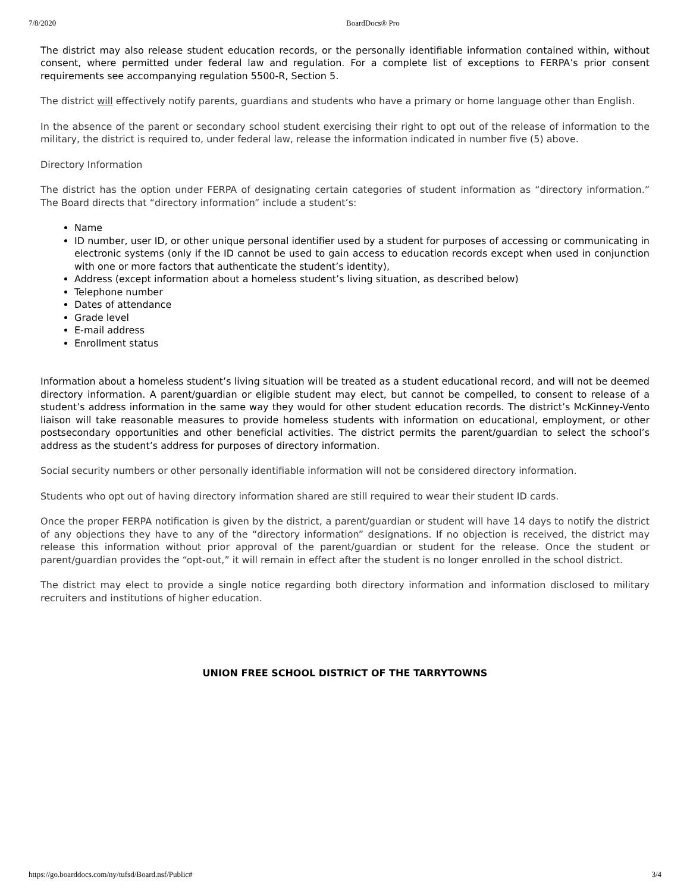7/8/2020 BoardDocs® Pro
The district may also release student education records, or the personally identifiable information contained within, without consent, where permitted under federal law and regulation. For a complete list of exceptions to FERPA’s prior consent requirements see accompanying regulation 5500-R, Section 5.
The district will effectively notify parents, guardians and students who have a primary or home language other than English.
In the absence of the parent or secondary school student exercising their right to opt out of the release of information to the military, the district is required to, under federal law, release the information indicated in number five (5) above.
Directory Information
The district has the option under FERPA of designating certain categories of student information as “directory information.” The Board directs that “directory information” include a student’s:
Name
ID number, user ID, or other unique personal identifier used by a student for purposes of accessing or communicating in electronic systems (only if the ID cannot be used to gain access to education records except when used in conjunction with one or more factors that authenticate the student’s identity),
Address (except information about a homeless student’s living situation, as described below)
Telephone number
Dates of attendance
Grade level
E-mail address
Enrollment status
Information about a homeless student’s living situation will be treated as a student educational record, and will not be deemed directory information. A parent/guardian or eligible student may elect, but cannot be compelled, to consent to release of a student’s address information in the same way they would for other student education records. The district’s McKinney-Vento liaison will take reasonable measures to provide homeless students with information on educational, employment, or other postsecondary opportunities and other beneficial activities. The district permits the parent/guardian to select the school’s address as the student’s address for purposes of directory information.
Social security numbers or other personally identifiable information will not be considered directory information.
Students who opt out of having directory information shared are still required to wear their student ID cards.
Once the proper FERPA notification is given by the district, a parent/guardian or student will have 14 days to notify the district of any objections they have to any of the “directory information” designations. If no objection is received, the district may release this information without prior approval of the parent/guardian or student for the release. Once the student or parent/guardian provides the “opt-out,” it will remain in effect after the student is no longer enrolled in the school district.
The district may elect to provide a single notice regarding both directory information and information disclosed to military recruiters and institutions of higher education.
UNION FREE SCHOOL DISTRICT OF THE TARRYTOWNS
https://go.boarddocs.com/ny/tufsd/Board.nsf/Public# 3/4